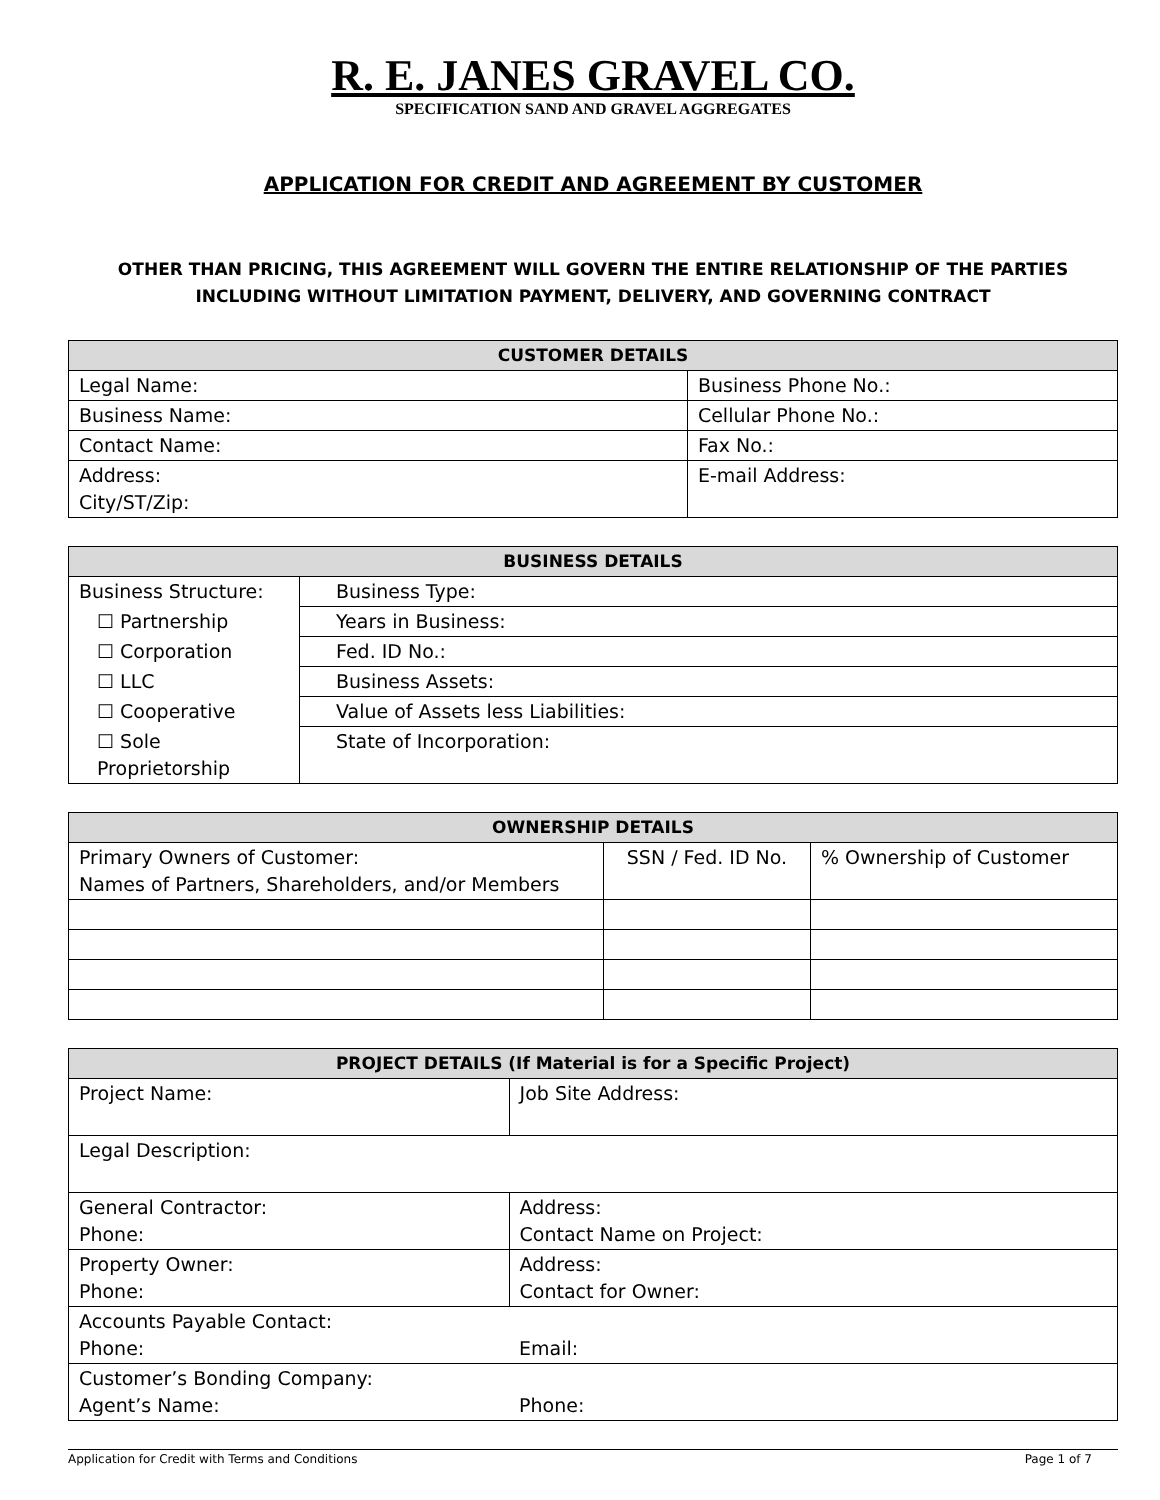R. E. JANES GRAVEL CO.
SPECIFICATION SAND AND GRAVEL AGGREGATES
APPLICATION FOR CREDIT AND AGREEMENT BY CUSTOMER
OTHER THAN PRICING, THIS AGREEMENT WILL GOVERN THE ENTIRE RELATIONSHIP OF THE PARTIES
INCLUDING WITHOUT LIMITATION PAYMENT, DELIVERY, AND GOVERNING CONTRACT
| CUSTOMER DETAILS | |
| --- | --- |
| Legal Name: | Business Phone No.: |
| Business Name: | Cellular Phone No.: |
| Contact Name: | Fax No.: |
| Address: City/ST/Zip: | E-mail Address: |
| BUSINESS DETAILS | |
| --- | --- |
| Business Structure: | Business Type: |
| ☐ Partnership | Years in Business: |
| ☐ Corporation | Fed. ID No.: |
| ☐ LLC | Business Assets: |
| ☐ Cooperative | Value of Assets less Liabilities: |
| ☐ Sole Proprietorship | State of Incorporation: |
| OWNERSHIP DETAILS | | |
| --- | --- | --- |
| Primary Owners of Customer: Names of Partners, Shareholders, and/or Members | SSN / Fed. ID No. | % Ownership of Customer |
| PROJECT DETAILS (If Material is for a Specific Project) | |
| --- | --- |
| Project Name: | Job Site Address: |
| Legal Description: | |
| General Contractor: Phone: | Address: Contact Name on Project: |
| Property Owner: Phone: | Address: Contact for Owner: |
| Accounts Payable Contact: Phone: | Email: |
| Customer’s Bonding Company: Agent’s Name: | Phone: |
Application for Credit with Terms and Conditions Page 1 of 7